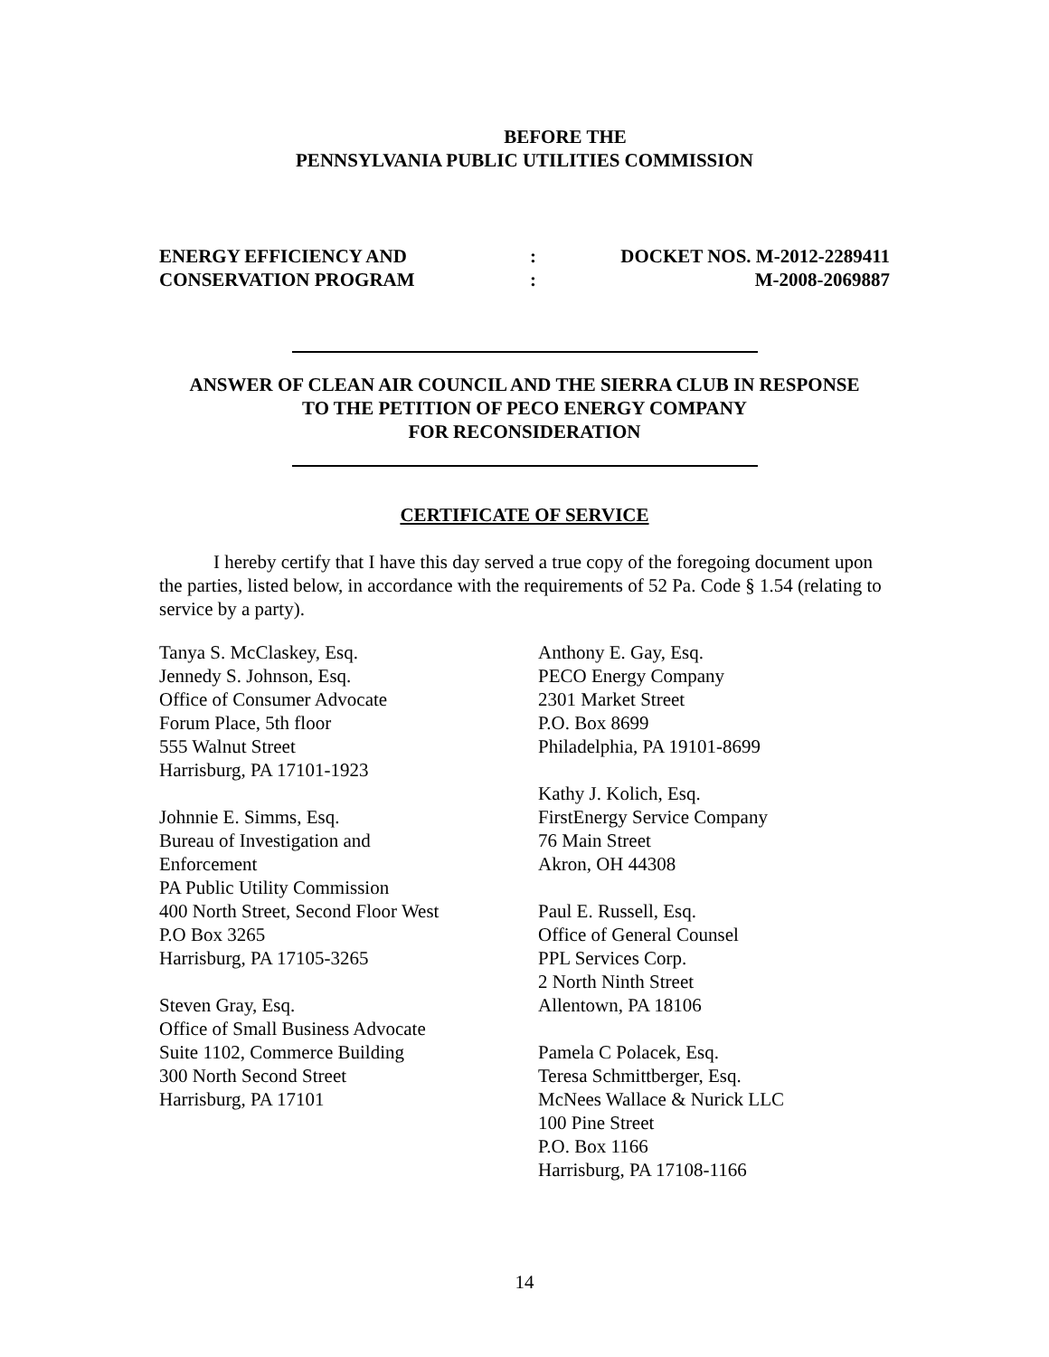BEFORE THE
PENNSYLVANIA PUBLIC UTILITIES COMMISSION
ENERGY EFFICIENCY AND
CONSERVATION PROGRAM
:
:
DOCKET NOS. M-2012-2289411
M-2008-2069887
ANSWER OF CLEAN AIR COUNCIL AND THE SIERRA CLUB IN RESPONSE
TO THE PETITION OF PECO ENERGY COMPANY
FOR RECONSIDERATION
CERTIFICATE OF SERVICE
I hereby certify that I have this day served a true copy of the foregoing document upon the parties, listed below, in accordance with the requirements of 52 Pa. Code § 1.54 (relating to service by a party).
Tanya S. McClaskey, Esq.
Jennedy S. Johnson, Esq.
Office of Consumer Advocate
Forum Place, 5th floor
555 Walnut Street
Harrisburg, PA 17101-1923
Johnnie E. Simms, Esq.
Bureau of Investigation and
Enforcement
PA Public Utility Commission
400 North Street, Second Floor West
P.O Box 3265
Harrisburg, PA 17105-3265
Steven Gray, Esq.
Office of Small Business Advocate
Suite 1102, Commerce Building
300 North Second Street
Harrisburg, PA 17101
Anthony E. Gay, Esq.
PECO Energy Company
2301 Market Street
P.O. Box 8699
Philadelphia, PA 19101-8699
Kathy J. Kolich, Esq.
FirstEnergy Service Company
76 Main Street
Akron, OH 44308
Paul E. Russell, Esq.
Office of General Counsel
PPL Services Corp.
2 North Ninth Street
Allentown, PA 18106
Pamela C Polacek, Esq.
Teresa Schmittberger, Esq.
McNees Wallace & Nurick LLC
100 Pine Street
P.O. Box 1166
Harrisburg, PA 17108-1166
14